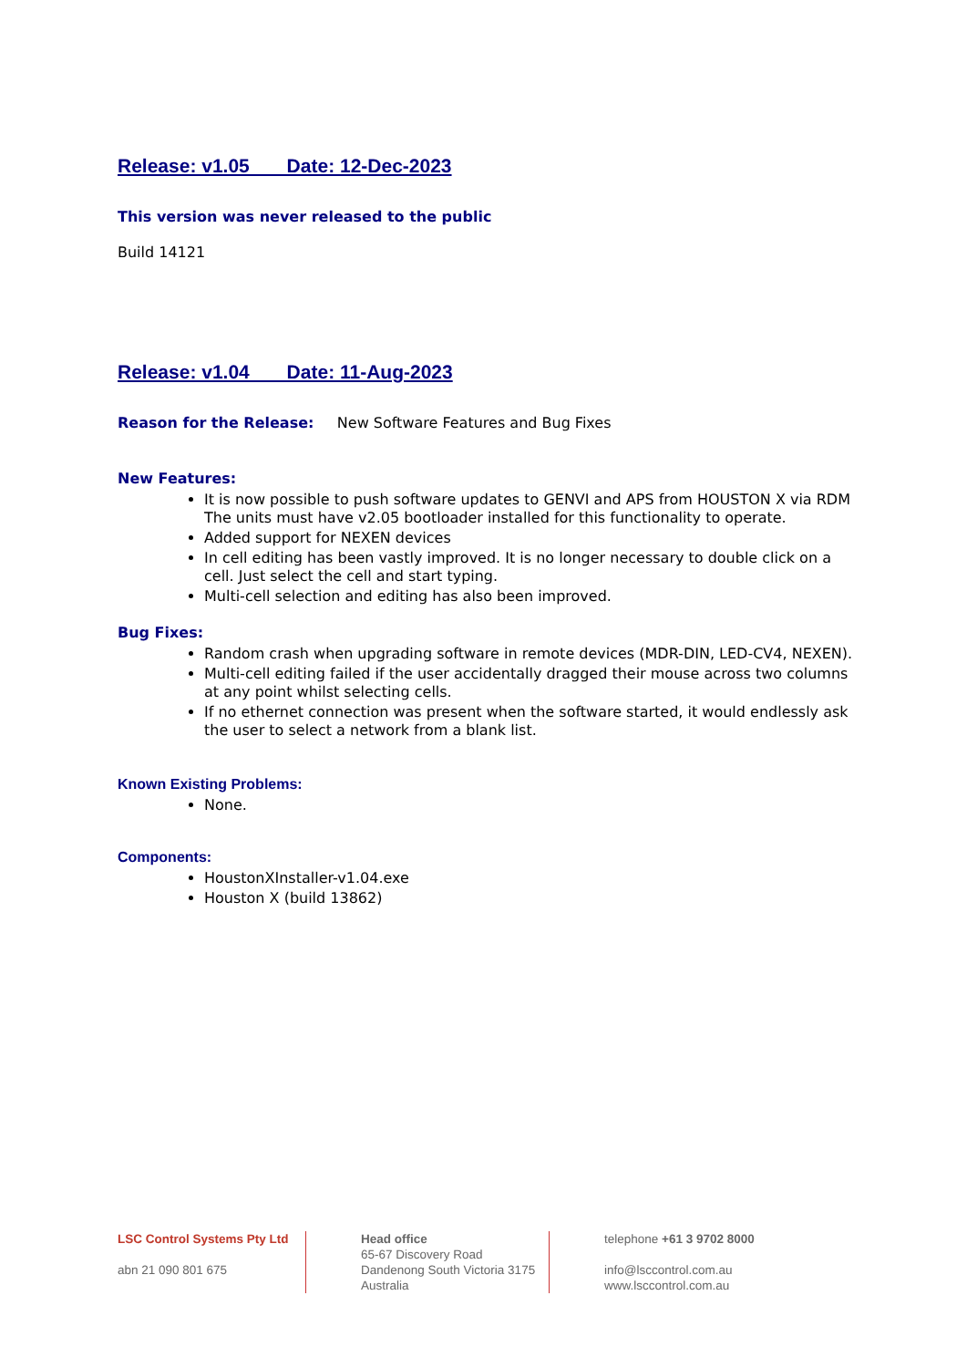Release: v1.05 Date: 12-Dec-2023
This version was never released to the public
Build 14121
Release: v1.04 Date: 11-Aug-2023
Reason for the Release: New Software Features and Bug Fixes
New Features:
It is now possible to push software updates to GENVI and APS from HOUSTON X via RDM The units must have v2.05 bootloader installed for this functionality to operate.
Added support for NEXEN devices
In cell editing has been vastly improved. It is no longer necessary to double click on a cell. Just select the cell and start typing.
Multi-cell selection and editing has also been improved.
Bug Fixes:
Random crash when upgrading software in remote devices (MDR-DIN, LED-CV4, NEXEN).
Multi-cell editing failed if the user accidentally dragged their mouse across two columns at any point whilst selecting cells.
If no ethernet connection was present when the software started, it would endlessly ask the user to select a network from a blank list.
Known Existing Problems:
None.
Components:
HoustonXInstaller-v1.04.exe
Houston X (build 13862)
LSC Control Systems Pty Ltd
abn 21 090 801 675
Head office
65-67 Discovery Road
Dandenong South Victoria 3175
Australia
telephone +61 3 9702 8000
info@lsccontrol.com.au
www.lsccontrol.com.au